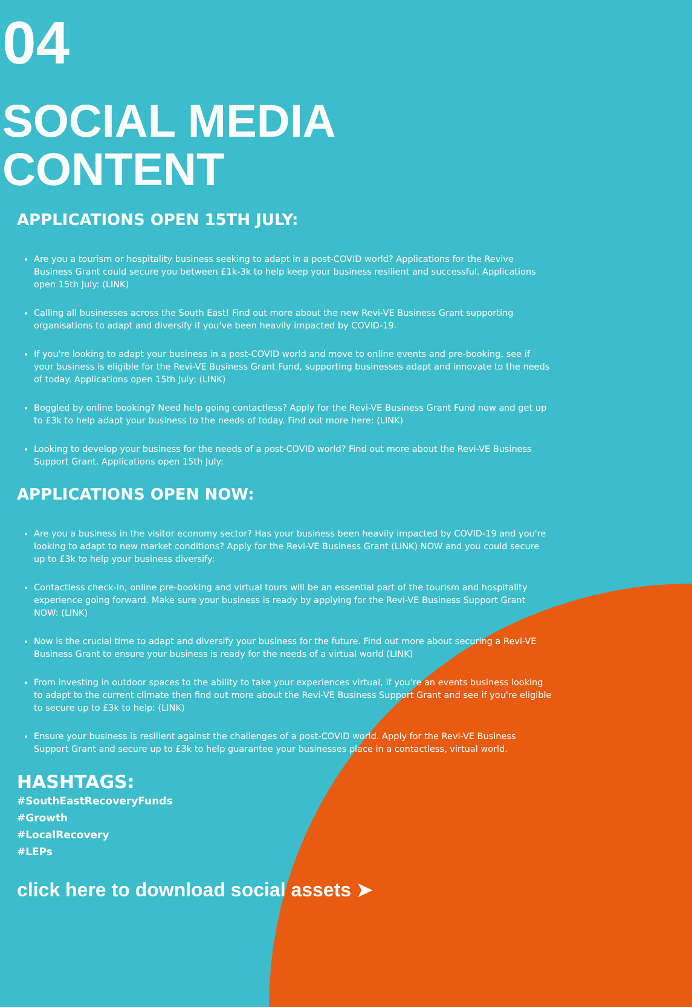04
SOCIAL MEDIA CONTENT
APPLICATIONS OPEN 15TH JULY:
Are you a tourism or hospitality business seeking to adapt in a post-COVID world? Applications for the Revive Business Grant could secure you between £1k-3k to help keep your business resilient and successful. Applications open 15th July: (LINK)
Calling all businesses across the South East! Find out more about the new Revi-VE Business Grant supporting organisations to adapt and diversify if you've been heavily impacted by COVID-19.
If you're looking to adapt your business in a post-COVID world and move to online events and pre-booking, see if your business is eligible for the Revi-VE Business Grant Fund, supporting businesses adapt and innovate to the needs of today. Applications open 15th July: (LINK)
Boggled by online booking? Need help going contactless? Apply for the Revi-VE Business Grant Fund now and get up to £3k to help adapt your business to the needs of today. Find out more here: (LINK)
Looking to develop your business for the needs of a post-COVID world? Find out more about the Revi-VE Business Support Grant. Applications open 15th July:
APPLICATIONS OPEN NOW:
Are you a business in the visitor economy sector? Has your business been heavily impacted by COVID-19 and you're looking to adapt to new market conditions? Apply for the Revi-VE Business Grant (LINK) NOW and you could secure up to £3k to help your business diversify:
Contactless check-in, online pre-booking and virtual tours will be an essential part of the tourism and hospitality experience going forward. Make sure your business is ready by applying for the Revi-VE Business Support Grant NOW: (LINK)
Now is the crucial time to adapt and diversify your business for the future. Find out more about securing a Revi-VE Business Grant to ensure your business is ready for the needs of a virtual world (LINK)
From investing in outdoor spaces to the ability to take your experiences virtual, if you're an events business looking to adapt to the current climate then find out more about the Revi-VE Business Support Grant and see if you're eligible to secure up to £3k to help: (LINK)
Ensure your business is resilient against the challenges of a post-COVID world. Apply for the Revi-VE Business Support Grant and secure up to £3k to help guarantee your businesses place in a contactless, virtual world.
HASHTAGS:
#SouthEastRecoveryFunds
#Growth
#LocalRecovery
#LEPs
click here to download social assets ➤